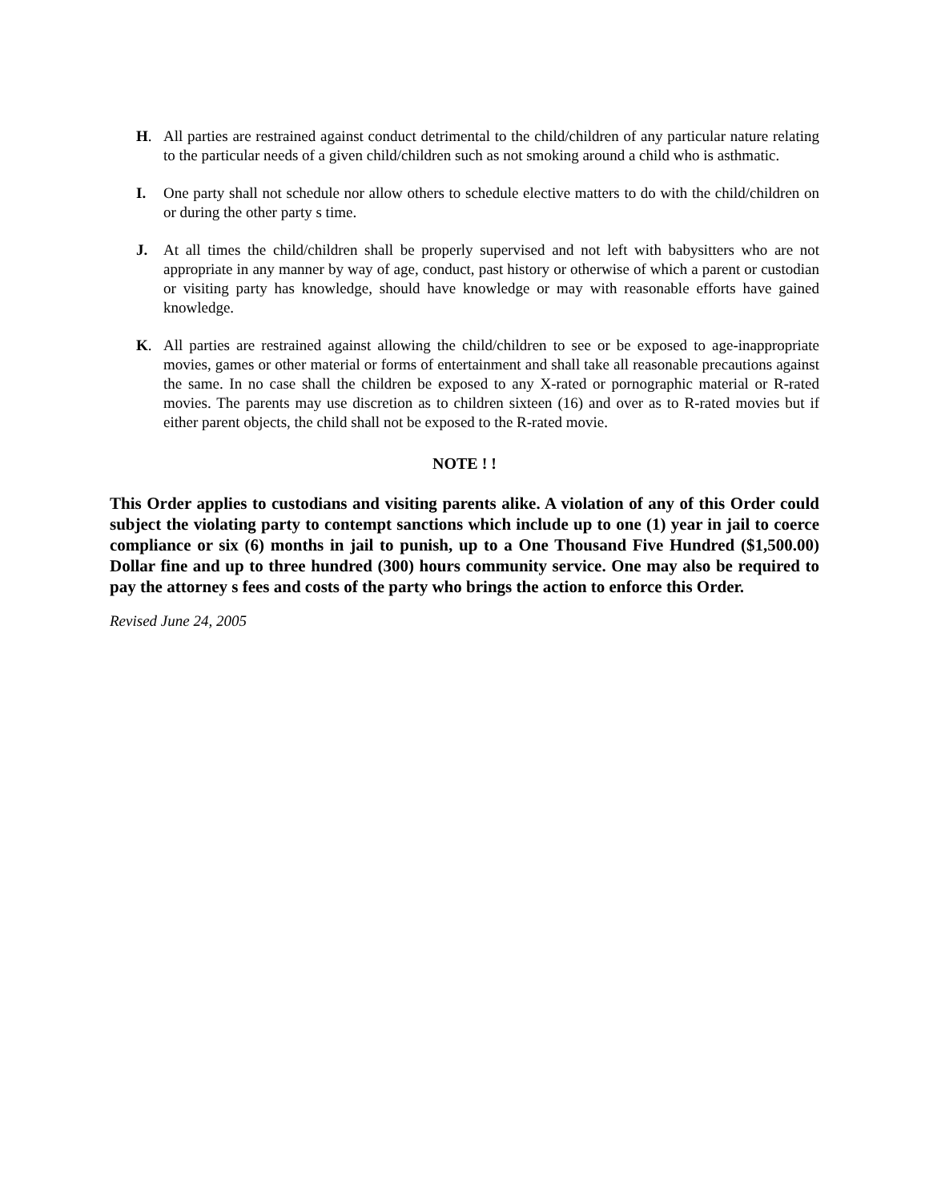H. All parties are restrained against conduct detrimental to the child/children of any particular nature relating to the particular needs of a given child/children such as not smoking around a child who is asthmatic.
I. One party shall not schedule nor allow others to schedule elective matters to do with the child/children on or during the other party s time.
J. At all times the child/children shall be properly supervised and not left with babysitters who are not appropriate in any manner by way of age, conduct, past history or otherwise of which a parent or custodian or visiting party has knowledge, should have knowledge or may with reasonable efforts have gained knowledge.
K. All parties are restrained against allowing the child/children to see or be exposed to age-inappropriate movies, games or other material or forms of entertainment and shall take all reasonable precautions against the same. In no case shall the children be exposed to any X-rated or pornographic material or R-rated movies. The parents may use discretion as to children sixteen (16) and over as to R-rated movies but if either parent objects, the child shall not be exposed to the R-rated movie.
NOTE ! !
This Order applies to custodians and visiting parents alike. A violation of any of this Order could subject the violating party to contempt sanctions which include up to one (1) year in jail to coerce compliance or six (6) months in jail to punish, up to a One Thousand Five Hundred ($1,500.00) Dollar fine and up to three hundred (300) hours community service. One may also be required to pay the attorney s fees and costs of the party who brings the action to enforce this Order.
Revised June 24, 2005